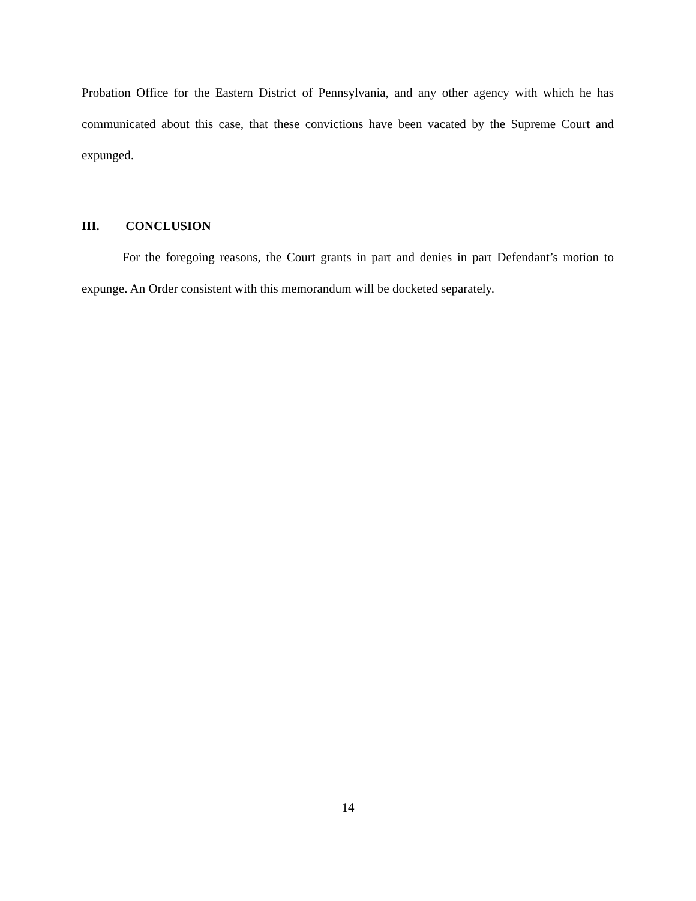Probation Office for the Eastern District of Pennsylvania, and any other agency with which he has communicated about this case, that these convictions have been vacated by the Supreme Court and expunged.
III. CONCLUSION
For the foregoing reasons, the Court grants in part and denies in part Defendant’s motion to expunge. An Order consistent with this memorandum will be docketed separately.
14